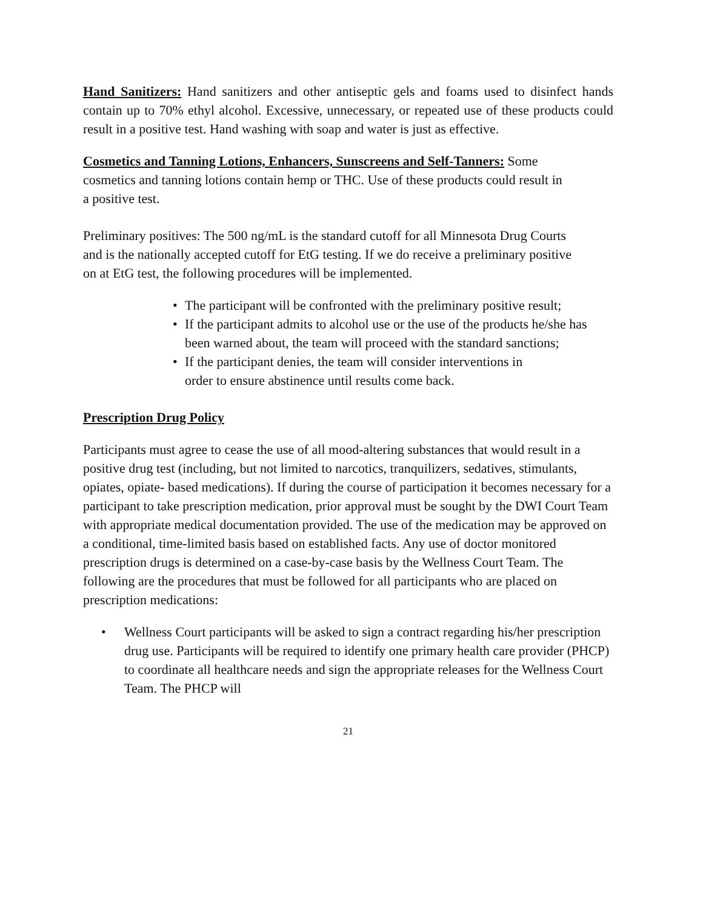Hand Sanitizers: Hand sanitizers and other antiseptic gels and foams used to disinfect hands contain up to 70% ethyl alcohol. Excessive, unnecessary, or repeated use of these products could result in a positive test. Hand washing with soap and water is just as effective.
Cosmetics and Tanning Lotions, Enhancers, Sunscreens and Self-Tanners: Some cosmetics and tanning lotions contain hemp or THC. Use of these products could result in a positive test.
Preliminary positives: The 500 ng/mL is the standard cutoff for all Minnesota Drug Courts and is the nationally accepted cutoff for EtG testing. If we do receive a preliminary positive on at EtG test, the following procedures will be implemented.
• The participant will be confronted with the preliminary positive result;
• If the participant admits to alcohol use or the use of the products he/she has been warned about, the team will proceed with the standard sanctions;
• If the participant denies, the team will consider interventions in order to ensure abstinence until results come back.
Prescription Drug Policy
Participants must agree to cease the use of all mood-altering substances that would result in a positive drug test (including, but not limited to narcotics, tranquilizers, sedatives, stimulants, opiates, opiate- based medications). If during the course of participation it becomes necessary for a participant to take prescription medication, prior approval must be sought by the DWI Court Team with appropriate medical documentation provided. The use of the medication may be approved on a conditional, time-limited basis based on established facts. Any use of doctor monitored prescription drugs is determined on a case-by-case basis by the Wellness Court Team. The following are the procedures that must be followed for all participants who are placed on prescription medications:
• Wellness Court participants will be asked to sign a contract regarding his/her prescription drug use. Participants will be required to identify one primary health care provider (PHCP) to coordinate all healthcare needs and sign the appropriate releases for the Wellness Court Team. The PHCP will
21